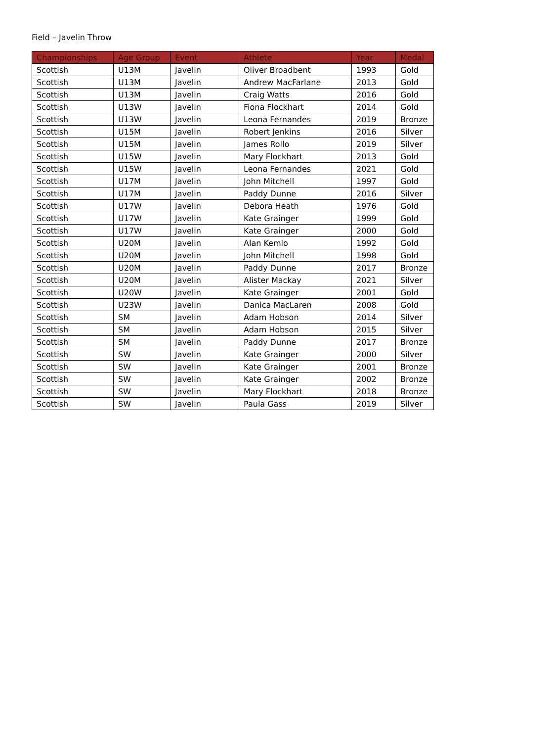Field – Javelin Throw
| Championships | Age Group | Event | Athlete | Year | Medal |
| --- | --- | --- | --- | --- | --- |
| Scottish | U13M | Javelin | Oliver Broadbent | 1993 | Gold |
| Scottish | U13M | Javelin | Andrew MacFarlane | 2013 | Gold |
| Scottish | U13M | Javelin | Craig Watts | 2016 | Gold |
| Scottish | U13W | Javelin | Fiona Flockhart | 2014 | Gold |
| Scottish | U13W | Javelin | Leona Fernandes | 2019 | Bronze |
| Scottish | U15M | Javelin | Robert Jenkins | 2016 | Silver |
| Scottish | U15M | Javelin | James Rollo | 2019 | Silver |
| Scottish | U15W | Javelin | Mary Flockhart | 2013 | Gold |
| Scottish | U15W | Javelin | Leona Fernandes | 2021 | Gold |
| Scottish | U17M | Javelin | John Mitchell | 1997 | Gold |
| Scottish | U17M | Javelin | Paddy Dunne | 2016 | Silver |
| Scottish | U17W | Javelin | Debora Heath | 1976 | Gold |
| Scottish | U17W | Javelin | Kate Grainger | 1999 | Gold |
| Scottish | U17W | Javelin | Kate Grainger | 2000 | Gold |
| Scottish | U20M | Javelin | Alan Kemlo | 1992 | Gold |
| Scottish | U20M | Javelin | John Mitchell | 1998 | Gold |
| Scottish | U20M | Javelin | Paddy Dunne | 2017 | Bronze |
| Scottish | U20M | Javelin | Alister Mackay | 2021 | Silver |
| Scottish | U20W | Javelin | Kate Grainger | 2001 | Gold |
| Scottish | U23W | Javelin | Danica MacLaren | 2008 | Gold |
| Scottish | SM | Javelin | Adam Hobson | 2014 | Silver |
| Scottish | SM | Javelin | Adam Hobson | 2015 | Silver |
| Scottish | SM | Javelin | Paddy Dunne | 2017 | Bronze |
| Scottish | SW | Javelin | Kate Grainger | 2000 | Silver |
| Scottish | SW | Javelin | Kate Grainger | 2001 | Bronze |
| Scottish | SW | Javelin | Kate Grainger | 2002 | Bronze |
| Scottish | SW | Javelin | Mary Flockhart | 2018 | Bronze |
| Scottish | SW | Javelin | Paula Gass | 2019 | Silver |